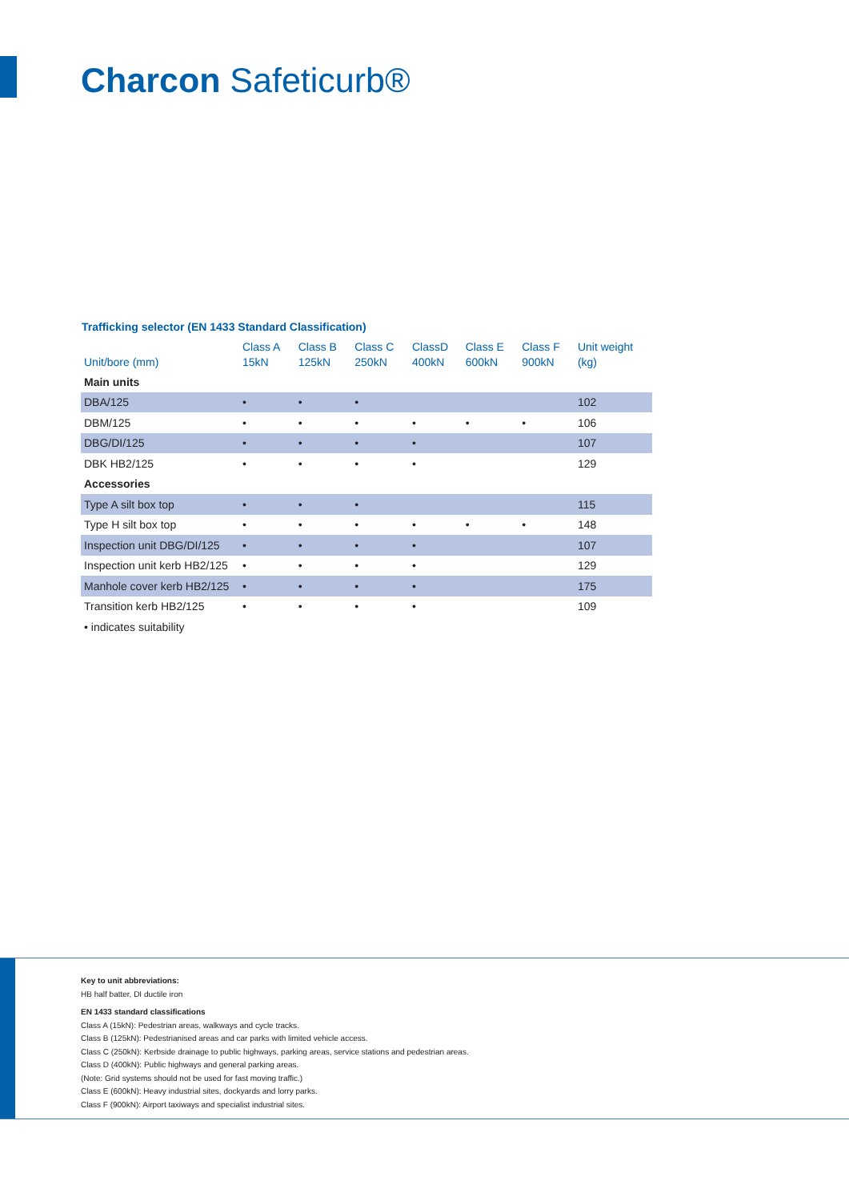Charcon Safeticurb®
Trafficking selector (EN 1433 Standard Classification)
| Unit/bore (mm) | Class A 15kN | Class B 125kN | Class C 250kN | ClassD 400kN | Class E 600kN | Class F 900kN | Unit weight (kg) |
| --- | --- | --- | --- | --- | --- | --- | --- |
| Main units | | | | | | | |
| DBA/125 | • | • | • | | | | 102 |
| DBM/125 | • | • | • | • | • | • | 106 |
| DBG/DI/125 | • | • | • | • | | | 107 |
| DBK HB2/125 | • | • | • | • | | | 129 |
| Accessories | | | | | | | |
| Type A silt box top | • | • | • | | | | 115 |
| Type H silt box top | • | • | • | • | • | • | 148 |
| Inspection unit DBG/DI/125 | • | • | • | • | | | 107 |
| Inspection unit kerb HB2/125 | • | • | • | • | | | 129 |
| Manhole cover kerb HB2/125 | • | • | • | • | | | 175 |
| Transition kerb HB2/125 | • | • | • | • | | | 109 |
| • indicates suitability | | | | | | | |
Key to unit abbreviations:
HB half batter, DI ductile iron
EN 1433 standard classifications
Class A (15kN): Pedestrian areas, walkways and cycle tracks.
Class B (125kN): Pedestrianised areas and car parks with limited vehicle access.
Class C (250kN): Kerbside drainage to public highways, parking areas, service stations and pedestrian areas.
Class D (400kN): Public highways and general parking areas.
(Note: Grid systems should not be used for fast moving traffic.)
Class E (600kN): Heavy industrial sites, dockyards and lorry parks.
Class F (900kN): Airport taxiways and specialist industrial sites.